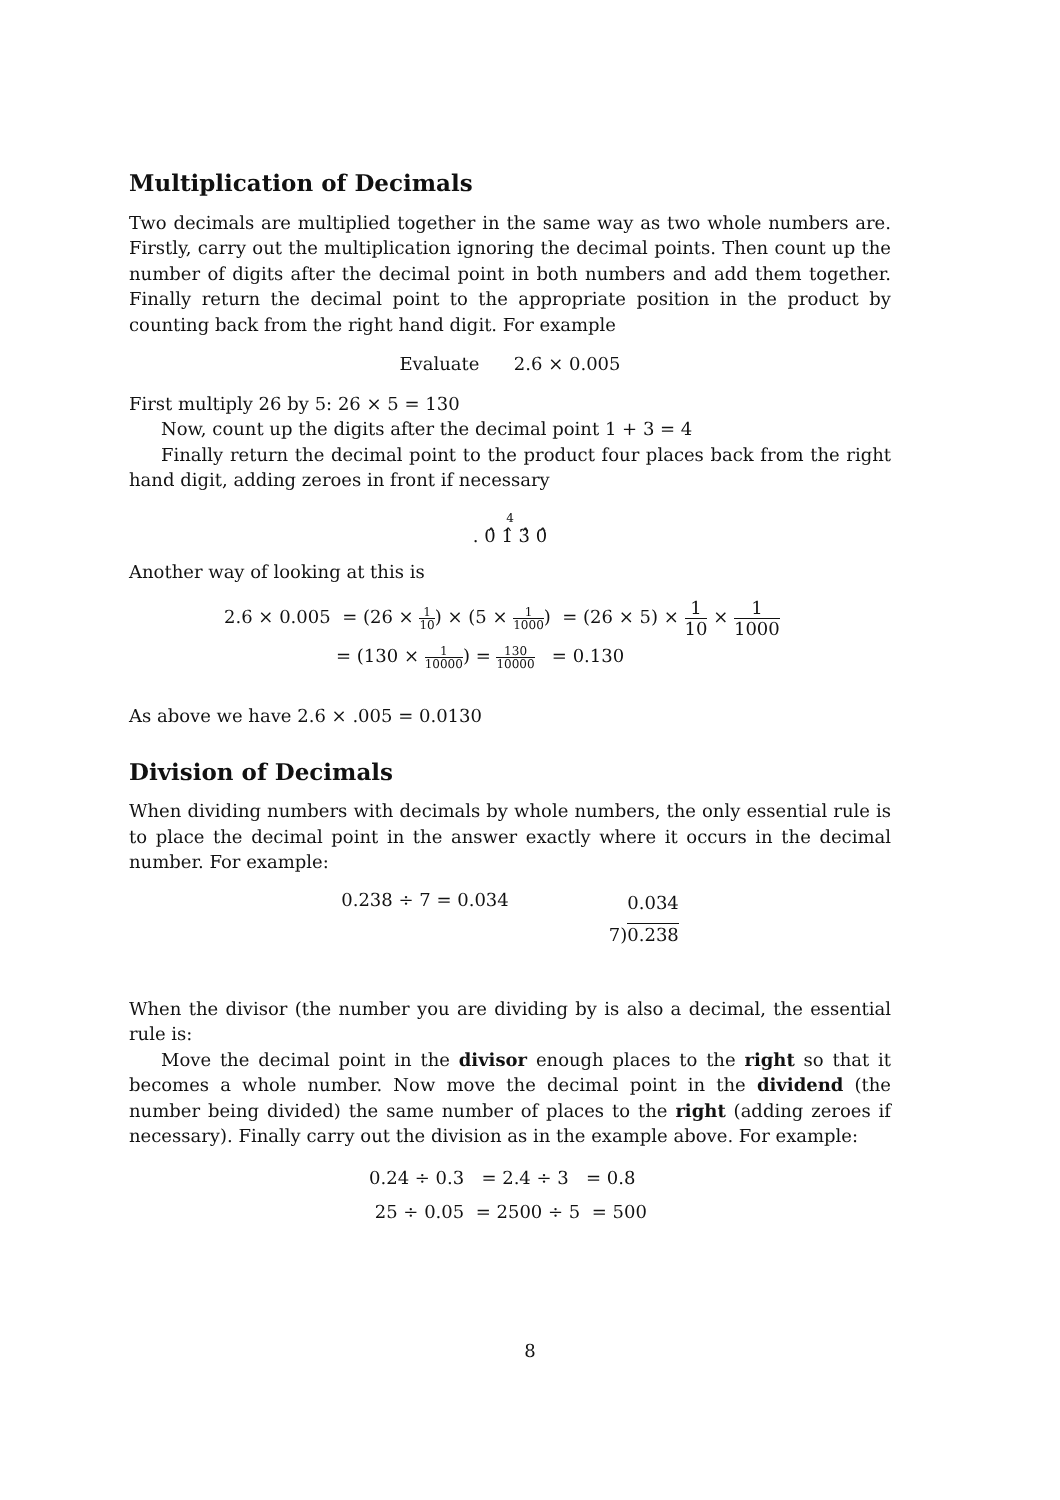Multiplication of Decimals
Two decimals are multiplied together in the same way as two whole numbers are. Firstly, carry out the multiplication ignoring the decimal points. Then count up the number of digits after the decimal point in both numbers and add them together. Finally return the decimal point to the appropriate position in the product by counting back from the right hand digit. For example
Evaluate 2.6 × 0.005
First multiply 26 by 5: 26 × 5 = 130
Now, count up the digits after the decimal point 1 + 3 = 4
Finally return the decimal point to the product four places back from the right hand digit, adding zeroes in front if necessary
4
. 0̂ 1̂ 3̂ 0̂
Another way of looking at this is
2.6 × 0.005 = (26 × 1 10) × (5 × 1 1000) = (26 × 5) × 1 10 × 1 1000
= (130 × 1 10000) = 130 10000 = 0.130
As above we have 2.6 × .005 = 0.0130
Division of Decimals
When dividing numbers with decimals by whole numbers, the only essential rule is to place the decimal point in the answer exactly where it occurs in the decimal number. For example:
0.238 ÷ 7 = 0.034
0.034
7)0.238
When the divisor (the number you are dividing by is also a decimal, the essential rule is:
Move the decimal point in the divisor enough places to the right so that it becomes a whole number. Now move the decimal point in the dividend (the number being divided) the same number of places to the right (adding zeroes if necessary). Finally carry out the division as in the example above. For example:
0.24 ÷ 0.3 = 2.4 ÷ 3 = 0.8
25 ÷ 0.05 = 2500 ÷ 5 = 500
8